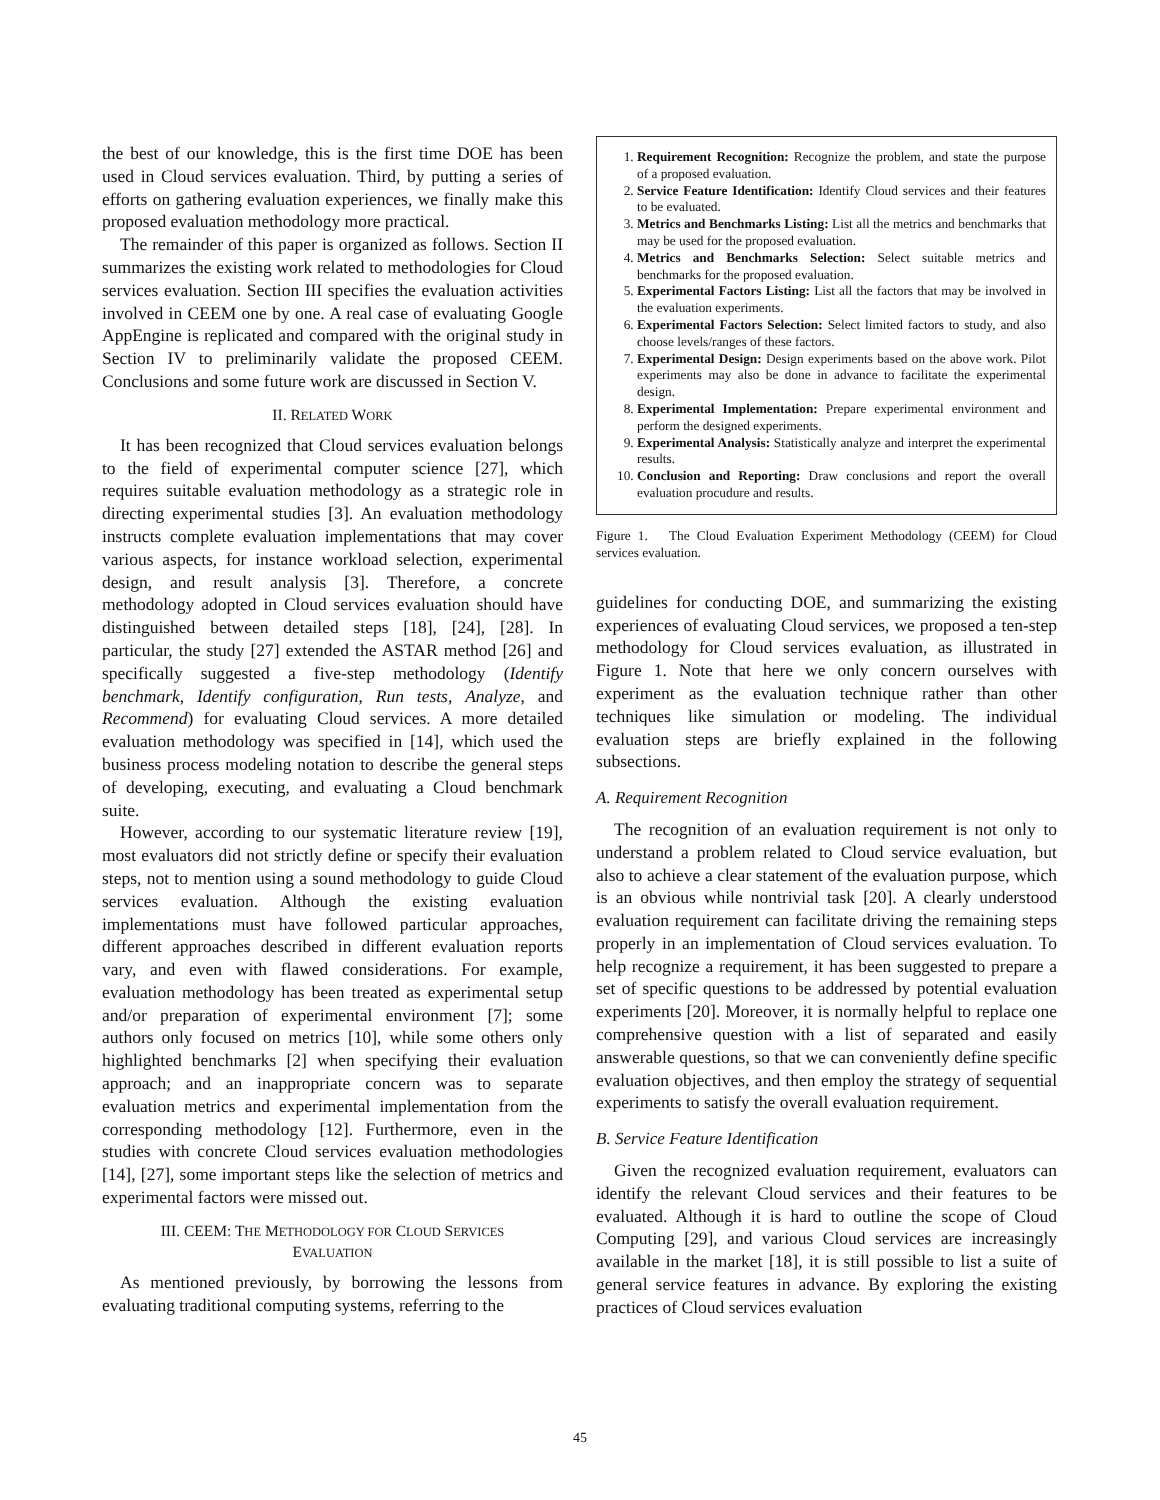the best of our knowledge, this is the first time DOE has been used in Cloud services evaluation. Third, by putting a series of efforts on gathering evaluation experiences, we finally make this proposed evaluation methodology more practical.
The remainder of this paper is organized as follows. Section II summarizes the existing work related to methodologies for Cloud services evaluation. Section III specifies the evaluation activities involved in CEEM one by one. A real case of evaluating Google AppEngine is replicated and compared with the original study in Section IV to preliminarily validate the proposed CEEM. Conclusions and some future work are discussed in Section V.
II. RELATED WORK
It has been recognized that Cloud services evaluation belongs to the field of experimental computer science [27], which requires suitable evaluation methodology as a strategic role in directing experimental studies [3]. An evaluation methodology instructs complete evaluation implementations that may cover various aspects, for instance workload selection, experimental design, and result analysis [3]. Therefore, a concrete methodology adopted in Cloud services evaluation should have distinguished between detailed steps [18], [24], [28]. In particular, the study [27] extended the ASTAR method [26] and specifically suggested a five-step methodology (Identify benchmark, Identify configuration, Run tests, Analyze, and Recommend) for evaluating Cloud services. A more detailed evaluation methodology was specified in [14], which used the business process modeling notation to describe the general steps of developing, executing, and evaluating a Cloud benchmark suite.
However, according to our systematic literature review [19], most evaluators did not strictly define or specify their evaluation steps, not to mention using a sound methodology to guide Cloud services evaluation. Although the existing evaluation implementations must have followed particular approaches, different approaches described in different evaluation reports vary, and even with flawed considerations. For example, evaluation methodology has been treated as experimental setup and/or preparation of experimental environment [7]; some authors only focused on metrics [10], while some others only highlighted benchmarks [2] when specifying their evaluation approach; and an inappropriate concern was to separate evaluation metrics and experimental implementation from the corresponding methodology [12]. Furthermore, even in the studies with concrete Cloud services evaluation methodologies [14], [27], some important steps like the selection of metrics and experimental factors were missed out.
III. CEEM: THE METHODOLOGY FOR CLOUD SERVICES
EVALUATION
As mentioned previously, by borrowing the lessons from evaluating traditional computing systems, referring to the
1. Requirement Recognition: Recognize the problem, and state the purpose of a proposed evaluation.
2. Service Feature Identification: Identify Cloud services and their features to be evaluated.
3. Metrics and Benchmarks Listing: List all the metrics and benchmarks that may be used for the proposed evaluation.
4. Metrics and Benchmarks Selection: Select suitable metrics and benchmarks for the proposed evaluation.
5. Experimental Factors Listing: List all the factors that may be involved in the evaluation experiments.
6. Experimental Factors Selection: Select limited factors to study, and also choose levels/ranges of these factors.
7. Experimental Design: Design experiments based on the above work. Pilot experiments may also be done in advance to facilitate the experimental design.
8. Experimental Implementation: Prepare experimental environment and perform the designed experiments.
9. Experimental Analysis: Statistically analyze and interpret the experimental results.
10. Conclusion and Reporting: Draw conclusions and report the overall evaluation procudure and results.
Figure 1. The Cloud Evaluation Experiment Methodology (CEEM) for Cloud services evaluation.
guidelines for conducting DOE, and summarizing the existing experiences of evaluating Cloud services, we proposed a ten-step methodology for Cloud services evaluation, as illustrated in Figure 1. Note that here we only concern ourselves with experiment as the evaluation technique rather than other techniques like simulation or modeling. The individual evaluation steps are briefly explained in the following subsections.
A. Requirement Recognition
The recognition of an evaluation requirement is not only to understand a problem related to Cloud service evaluation, but also to achieve a clear statement of the evaluation purpose, which is an obvious while nontrivial task [20]. A clearly understood evaluation requirement can facilitate driving the remaining steps properly in an implementation of Cloud services evaluation. To help recognize a requirement, it has been suggested to prepare a set of specific questions to be addressed by potential evaluation experiments [20]. Moreover, it is normally helpful to replace one comprehensive question with a list of separated and easily answerable questions, so that we can conveniently define specific evaluation objectives, and then employ the strategy of sequential experiments to satisfy the overall evaluation requirement.
B. Service Feature Identification
Given the recognized evaluation requirement, evaluators can identify the relevant Cloud services and their features to be evaluated. Although it is hard to outline the scope of Cloud Computing [29], and various Cloud services are increasingly available in the market [18], it is still possible to list a suite of general service features in advance. By exploring the existing practices of Cloud services evaluation
45